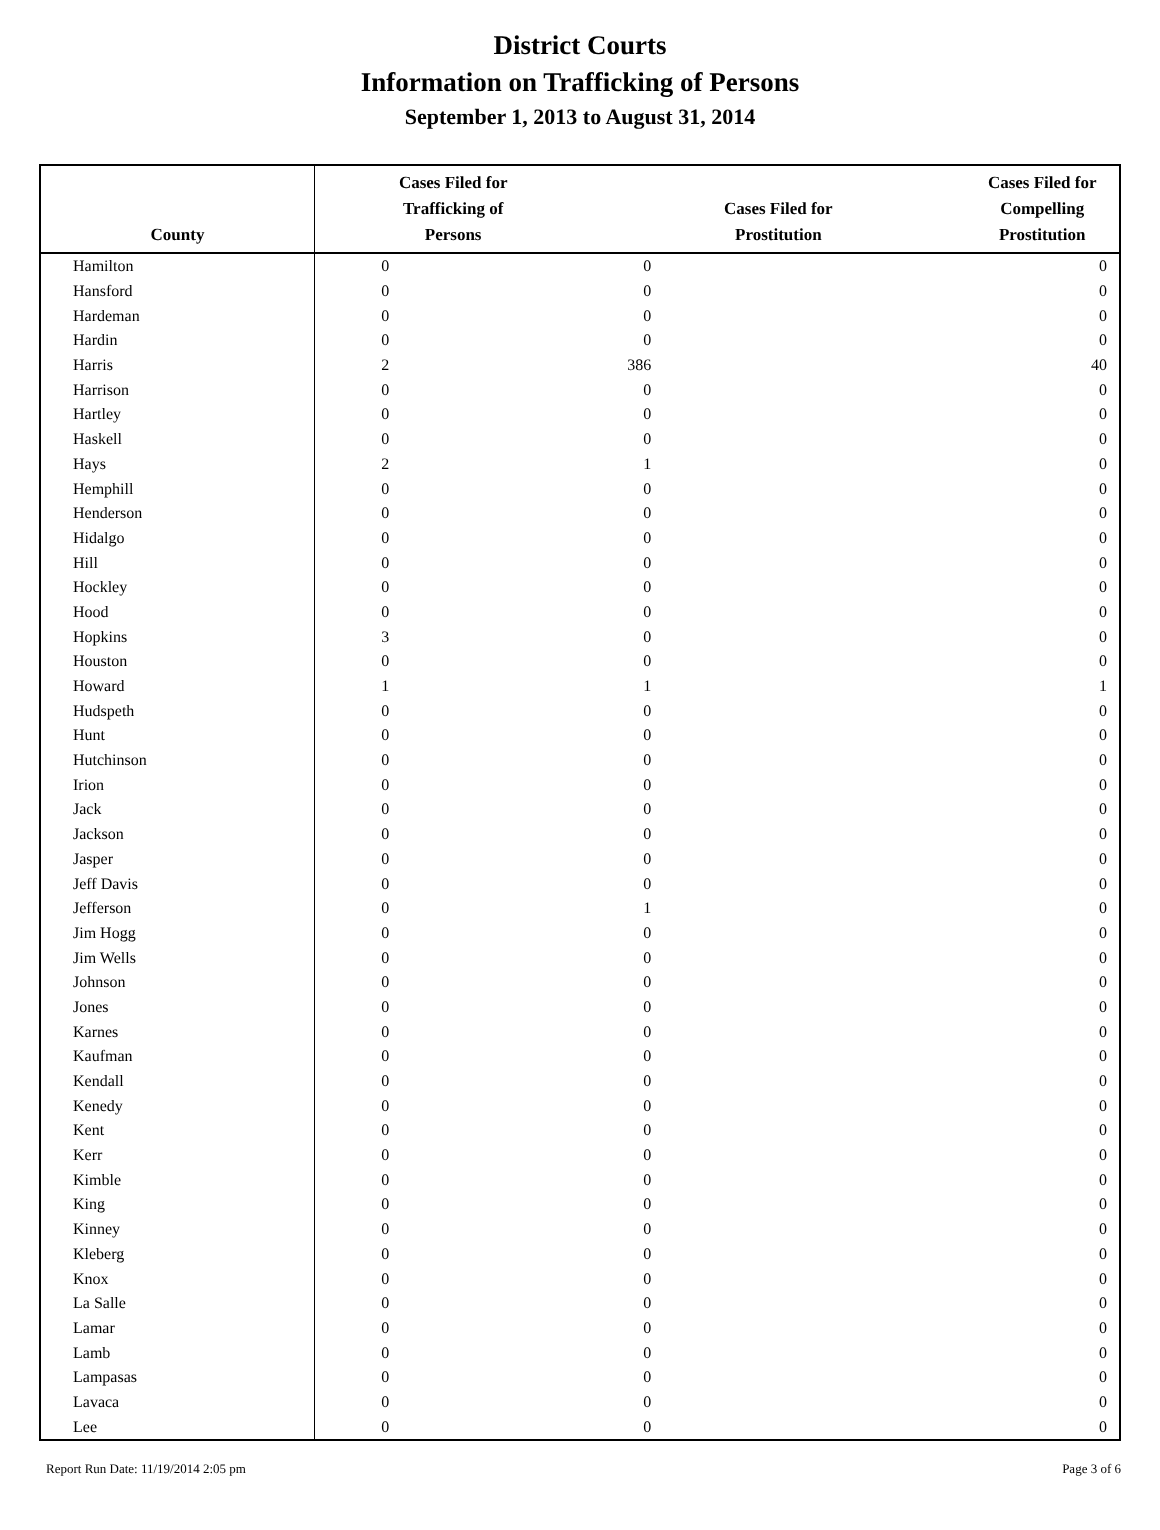District Courts
Information on Trafficking of Persons
September 1, 2013 to August 31, 2014
| County | Cases Filed for Trafficking of Persons | Cases Filed for Prostitution | Cases Filed for Compelling Prostitution |
| --- | --- | --- | --- |
| Hamilton | 0 | 0 | 0 |
| Hansford | 0 | 0 | 0 |
| Hardeman | 0 | 0 | 0 |
| Hardin | 0 | 0 | 0 |
| Harris | 2 | 386 | 40 |
| Harrison | 0 | 0 | 0 |
| Hartley | 0 | 0 | 0 |
| Haskell | 0 | 0 | 0 |
| Hays | 2 | 1 | 0 |
| Hemphill | 0 | 0 | 0 |
| Henderson | 0 | 0 | 0 |
| Hidalgo | 0 | 0 | 0 |
| Hill | 0 | 0 | 0 |
| Hockley | 0 | 0 | 0 |
| Hood | 0 | 0 | 0 |
| Hopkins | 3 | 0 | 0 |
| Houston | 0 | 0 | 0 |
| Howard | 1 | 1 | 1 |
| Hudspeth | 0 | 0 | 0 |
| Hunt | 0 | 0 | 0 |
| Hutchinson | 0 | 0 | 0 |
| Irion | 0 | 0 | 0 |
| Jack | 0 | 0 | 0 |
| Jackson | 0 | 0 | 0 |
| Jasper | 0 | 0 | 0 |
| Jeff Davis | 0 | 0 | 0 |
| Jefferson | 0 | 1 | 0 |
| Jim Hogg | 0 | 0 | 0 |
| Jim Wells | 0 | 0 | 0 |
| Johnson | 0 | 0 | 0 |
| Jones | 0 | 0 | 0 |
| Karnes | 0 | 0 | 0 |
| Kaufman | 0 | 0 | 0 |
| Kendall | 0 | 0 | 0 |
| Kenedy | 0 | 0 | 0 |
| Kent | 0 | 0 | 0 |
| Kerr | 0 | 0 | 0 |
| Kimble | 0 | 0 | 0 |
| King | 0 | 0 | 0 |
| Kinney | 0 | 0 | 0 |
| Kleberg | 0 | 0 | 0 |
| Knox | 0 | 0 | 0 |
| La Salle | 0 | 0 | 0 |
| Lamar | 0 | 0 | 0 |
| Lamb | 0 | 0 | 0 |
| Lampasas | 0 | 0 | 0 |
| Lavaca | 0 | 0 | 0 |
| Lee | 0 | 0 | 0 |
Report Run Date: 11/19/2014 2:05 pm Page 3 of 6